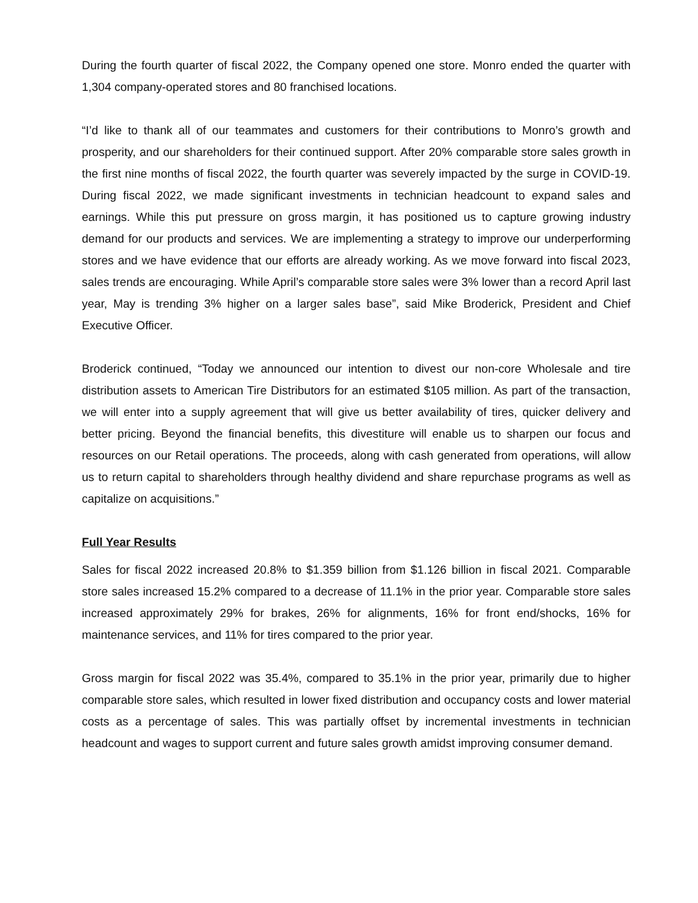During the fourth quarter of fiscal 2022, the Company opened one store. Monro ended the quarter with 1,304 company-operated stores and 80 franchised locations.
“I’d like to thank all of our teammates and customers for their contributions to Monro’s growth and prosperity, and our shareholders for their continued support. After 20% comparable store sales growth in the first nine months of fiscal 2022, the fourth quarter was severely impacted by the surge in COVID-19. During fiscal 2022, we made significant investments in technician headcount to expand sales and earnings. While this put pressure on gross margin, it has positioned us to capture growing industry demand for our products and services. We are implementing a strategy to improve our underperforming stores and we have evidence that our efforts are already working. As we move forward into fiscal 2023, sales trends are encouraging. While April’s comparable store sales were 3% lower than a record April last year, May is trending 3% higher on a larger sales base”, said Mike Broderick, President and Chief Executive Officer.
Broderick continued, “Today we announced our intention to divest our non-core Wholesale and tire distribution assets to American Tire Distributors for an estimated $105 million. As part of the transaction, we will enter into a supply agreement that will give us better availability of tires, quicker delivery and better pricing. Beyond the financial benefits, this divestiture will enable us to sharpen our focus and resources on our Retail operations. The proceeds, along with cash generated from operations, will allow us to return capital to shareholders through healthy dividend and share repurchase programs as well as capitalize on acquisitions.”
Full Year Results
Sales for fiscal 2022 increased 20.8% to $1.359 billion from $1.126 billion in fiscal 2021. Comparable store sales increased 15.2% compared to a decrease of 11.1% in the prior year. Comparable store sales increased approximately 29% for brakes, 26% for alignments, 16% for front end/shocks, 16% for maintenance services, and 11% for tires compared to the prior year.
Gross margin for fiscal 2022 was 35.4%, compared to 35.1% in the prior year, primarily due to higher comparable store sales, which resulted in lower fixed distribution and occupancy costs and lower material costs as a percentage of sales. This was partially offset by incremental investments in technician headcount and wages to support current and future sales growth amidst improving consumer demand.